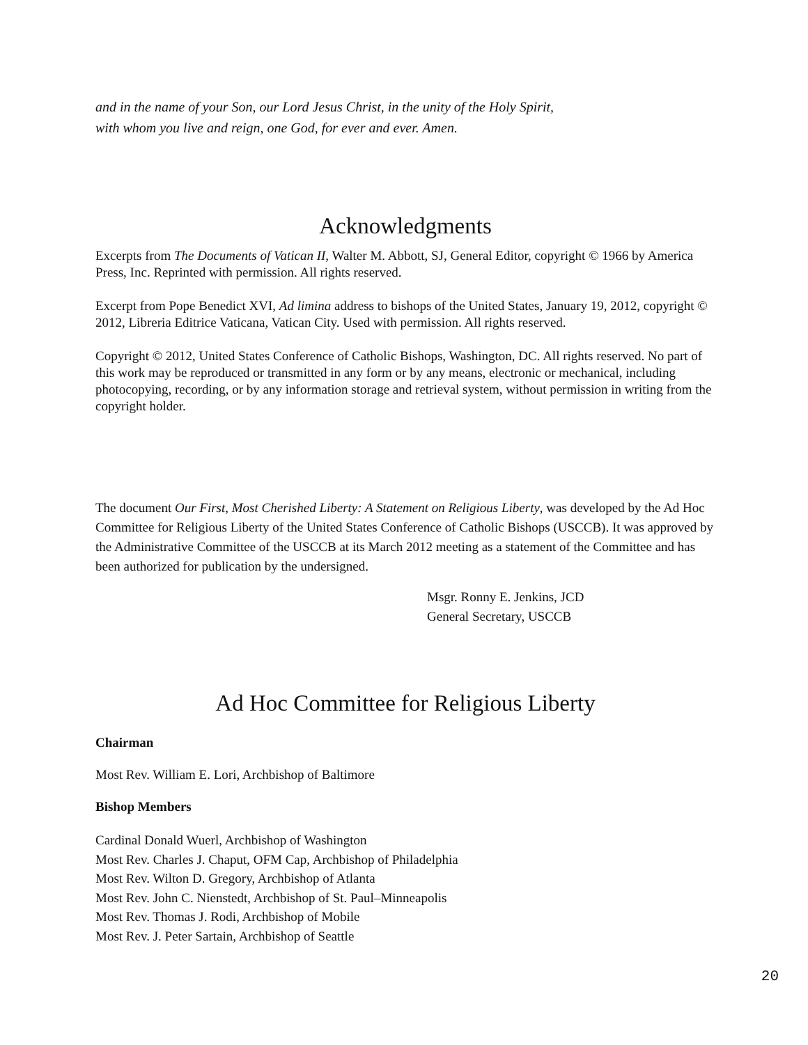and in the name of your Son, our Lord Jesus Christ, in the unity of the Holy Spirit,
with whom you live and reign, one God, for ever and ever. Amen.
Acknowledgments
Excerpts from The Documents of Vatican II, Walter M. Abbott, SJ, General Editor, copyright © 1966 by America Press, Inc. Reprinted with permission. All rights reserved.
Excerpt from Pope Benedict XVI, Ad limina address to bishops of the United States, January 19, 2012, copyright © 2012, Libreria Editrice Vaticana, Vatican City. Used with permission. All rights reserved.
Copyright © 2012, United States Conference of Catholic Bishops, Washington, DC. All rights reserved. No part of this work may be reproduced or transmitted in any form or by any means, electronic or mechanical, including photocopying, recording, or by any information storage and retrieval system, without permission in writing from the copyright holder.
The document Our First, Most Cherished Liberty: A Statement on Religious Liberty, was developed by the Ad Hoc Committee for Religious Liberty of the United States Conference of Catholic Bishops (USCCB). It was approved by the Administrative Committee of the USCCB at its March 2012 meeting as a statement of the Committee and has been authorized for publication by the undersigned.
Msgr. Ronny E. Jenkins, JCD
General Secretary, USCCB
Ad Hoc Committee for Religious Liberty
Chairman
Most Rev. William E. Lori, Archbishop of Baltimore
Bishop Members
Cardinal Donald Wuerl, Archbishop of Washington
Most Rev. Charles J. Chaput, OFM Cap, Archbishop of Philadelphia
Most Rev. Wilton D. Gregory, Archbishop of Atlanta
Most Rev. John C. Nienstedt, Archbishop of St. Paul–Minneapolis
Most Rev. Thomas J. Rodi, Archbishop of Mobile
Most Rev. J. Peter Sartain, Archbishop of Seattle
20